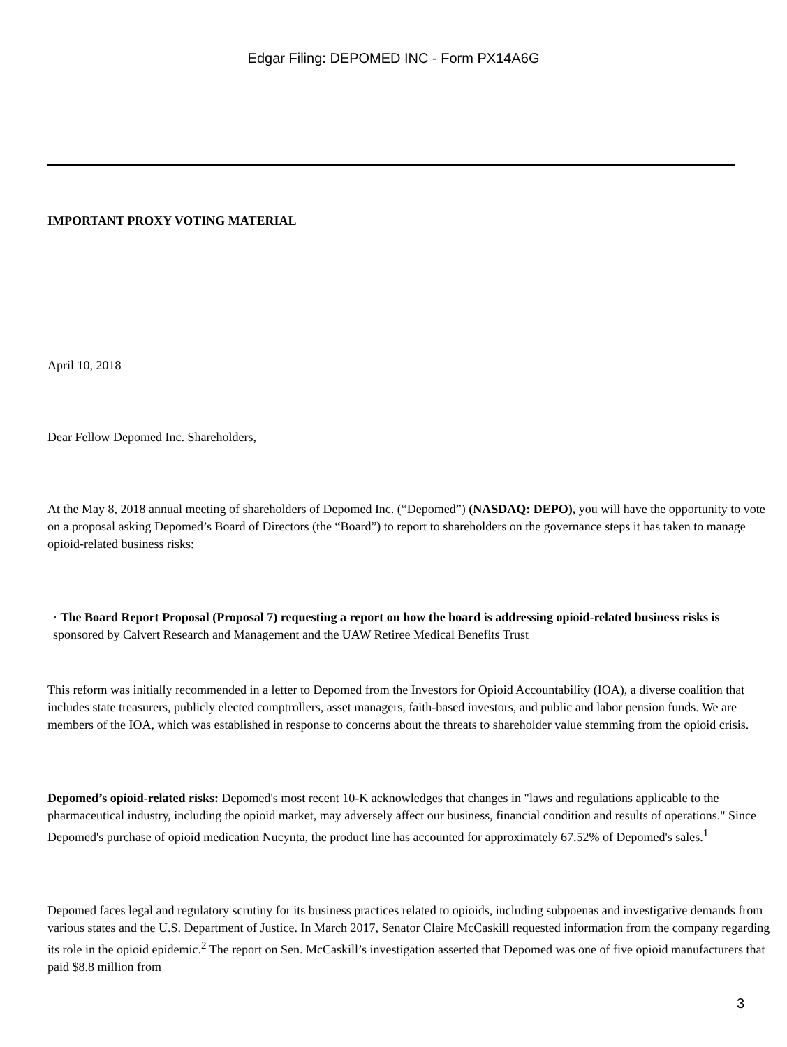Edgar Filing: DEPOMED INC - Form PX14A6G
IMPORTANT PROXY VOTING MATERIAL
April 10, 2018
Dear Fellow Depomed Inc. Shareholders,
At the May 8, 2018 annual meeting of shareholders of Depomed Inc. (“Depomed”) (NASDAQ: DEPO), you will have the opportunity to vote on a proposal asking Depomed’s Board of Directors (the “Board”) to report to shareholders on the governance steps it has taken to manage opioid-related business risks:
· The Board Report Proposal (Proposal 7) requesting a report on how the board is addressing opioid-related business risks is sponsored by Calvert Research and Management and the UAW Retiree Medical Benefits Trust
This reform was initially recommended in a letter to Depomed from the Investors for Opioid Accountability (IOA), a diverse coalition that includes state treasurers, publicly elected comptrollers, asset managers, faith-based investors, and public and labor pension funds. We are members of the IOA, which was established in response to concerns about the threats to shareholder value stemming from the opioid crisis.
Depomed’s opioid-related risks: Depomed's most recent 10-K acknowledges that changes in "laws and regulations applicable to the pharmaceutical industry, including the opioid market, may adversely affect our business, financial condition and results of operations." Since Depomed's purchase of opioid medication Nucynta, the product line has accounted for approximately 67.52% of Depomed's sales.<sup>1</sup>
Depomed faces legal and regulatory scrutiny for its business practices related to opioids, including subpoenas and investigative demands from various states and the U.S. Department of Justice. In March 2017, Senator Claire McCaskill requested information from the company regarding its role in the opioid epidemic.<sup>2</sup> The report on Sen. McCaskill’s investigation asserted that Depomed was one of five opioid manufacturers that paid $8.8 million from
3